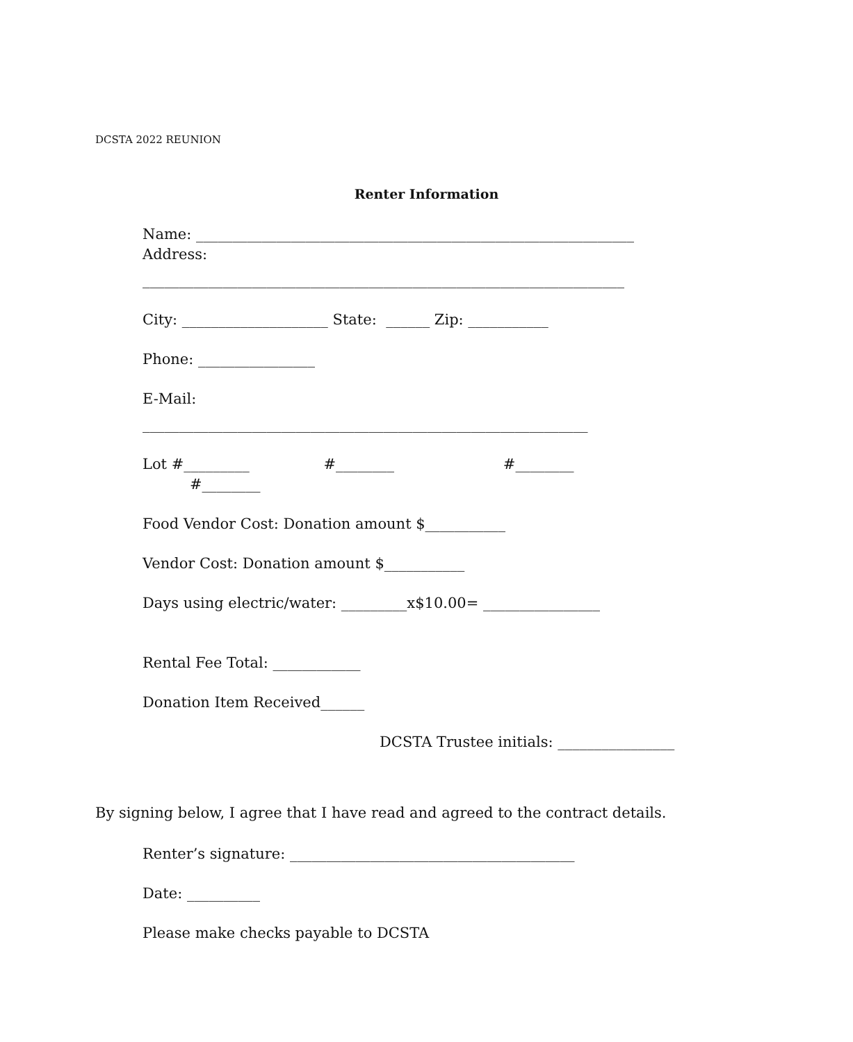DCSTA 2022 REUNION
Renter Information
Name: ____________________________________________________________
Address:
__________________________________________________________________
City: ____________________ State: ______ Zip: ___________
Phone: ________________
E-Mail:
_____________________________________________________________
Lot #_________ #________ #________
#________
Food Vendor Cost: Donation amount $___________
Vendor Cost: Donation amount $___________
Days using electric/water: _________x$10.00= ________________
Rental Fee Total: ____________
Donation Item Received______
DCSTA Trustee initials: ________________
By signing below, I agree that I have read and agreed to the contract details.
Renter’s signature: _______________________________________
Date: __________
Please make checks payable to DCSTA